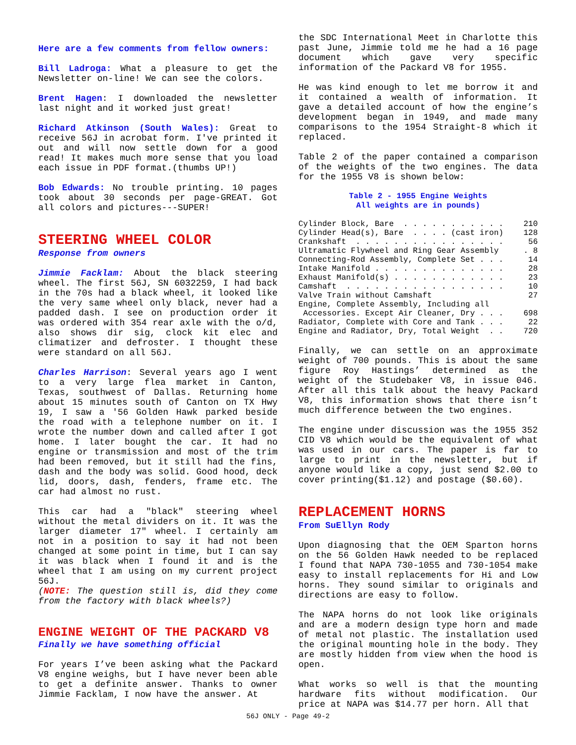Here are a few comments from fellow owners:
Bill Ladroga: What a pleasure to get the Newsletter on-line! We can see the colors.
Brent Hagen: I downloaded the newsletter last night and it worked just great!
Richard Atkinson (South Wales): Great to receive 56J in acrobat form. I've printed it out and will now settle down for a good read! It makes much more sense that you load each issue in PDF format.(thumbs UP!)
Bob Edwards: No trouble printing. 10 pages took about 30 seconds per page-GREAT. Got all colors and pictures---SUPER!
STEERING WHEEL COLOR
Response from owners
Jimmie Facklam: About the black steering wheel. The first 56J, SN 6032259, I had back in the 70s had a black wheel, it looked like the very same wheel only black, never had a padded dash. I see on production order it was ordered with 354 rear axle with the o/d, also shows dir sig, clock kit elec and climatizer and defroster. I thought these were standard on all 56J.
Charles Harrison: Several years ago I went to a very large flea market in Canton, Texas, southwest of Dallas. Returning home about 15 minutes south of Canton on TX Hwy 19, I saw a '56 Golden Hawk parked beside the road with a telephone number on it. I wrote the number down and called after I got home. I later bought the car. It had no engine or transmission and most of the trim had been removed, but it still had the fins, dash and the body was solid. Good hood, deck lid, doors, dash, fenders, frame etc. The car had almost no rust.
This car had a "black" steering wheel without the metal dividers on it. It was the larger diameter 17" wheel. I certainly am not in a position to say it had not been changed at some point in time, but I can say it was black when I found it and is the wheel that I am using on my current project 56J.
(NOTE: The question still is, did they come from the factory with black wheels?)
ENGINE WEIGHT OF THE PACKARD V8
Finally we have something official
For years I’ve been asking what the Packard V8 engine weighs, but I have never been able to get a definite answer. Thanks to owner Jimmie Facklam, I now have the answer. At
the SDC International Meet in Charlotte this past June, Jimmie told me he had a 16 page document which gave very specific information of the Packard V8 for 1955.
He was kind enough to let me borrow it and it contained a wealth of information. It gave a detailed account of how the engine’s development began in 1949, and made many comparisons to the 1954 Straight-8 which it replaced.
Table 2 of the paper contained a comparison of the weights of the two engines. The data for the 1955 V8 is shown below:
Table 2 - 1955 Engine Weights
All weights are in pounds)
| Cylinder Block, Bare . . . . . . . . . . . | 210 |
| Cylinder Head(s), Bare . . . . (cast iron) | 128 |
| Crankshaft . . . . . . . . . . . . . . . . | 56 |
| Ultramatic Flywheel and Ring Gear Assembly | . 8 |
| Connecting-Rod Assembly, Complete Set . . . | 14 |
| Intake Manifold . . . . . . . . . . . . . . | 28 |
| Exhaust Manifold(s) . . . . . . . . . . . . | 23 |
| Camshaft . . . . . . . . . . . . . . . . . | 10 |
| Valve Train without Camshaft | 27 |
| Engine, Complete Assembly, Including all | |
| Accessories. Except Air Cleaner, Dry . . . | 698 |
| Radiator, Complete with Core and Tank . . . | 22 |
| Engine and Radiator, Dry, Total Weight . . | 720 |
Finally, we can settle on an approximate weight of 700 pounds. This is about the same figure Roy Hastings’ determined as the weight of the Studebaker V8, in issue 046. After all this talk about the heavy Packard V8, this information shows that there isn’t much difference between the two engines.
The engine under discussion was the 1955 352 CID V8 which would be the equivalent of what was used in our cars. The paper is far to large to print in the newsletter, but if anyone would like a copy, just send $2.00 to cover printing($1.12) and postage ($0.60).
REPLACEMENT HORNS
From SuEllyn Rody
Upon diagnosing that the OEM Sparton horns on the 56 Golden Hawk needed to be replaced I found that NAPA 730-1055 and 730-1054 make easy to install replacements for Hi and Low horns. They sound similar to originals and directions are easy to follow.
The NAPA horns do not look like originals and are a modern design type horn and made of metal not plastic. The installation used the original mounting hole in the body. They are mostly hidden from view when the hood is open.
What works so well is that the mounting hardware fits without modification. Our price at NAPA was $14.77 per horn. All that
56J ONLY - Page 49-2